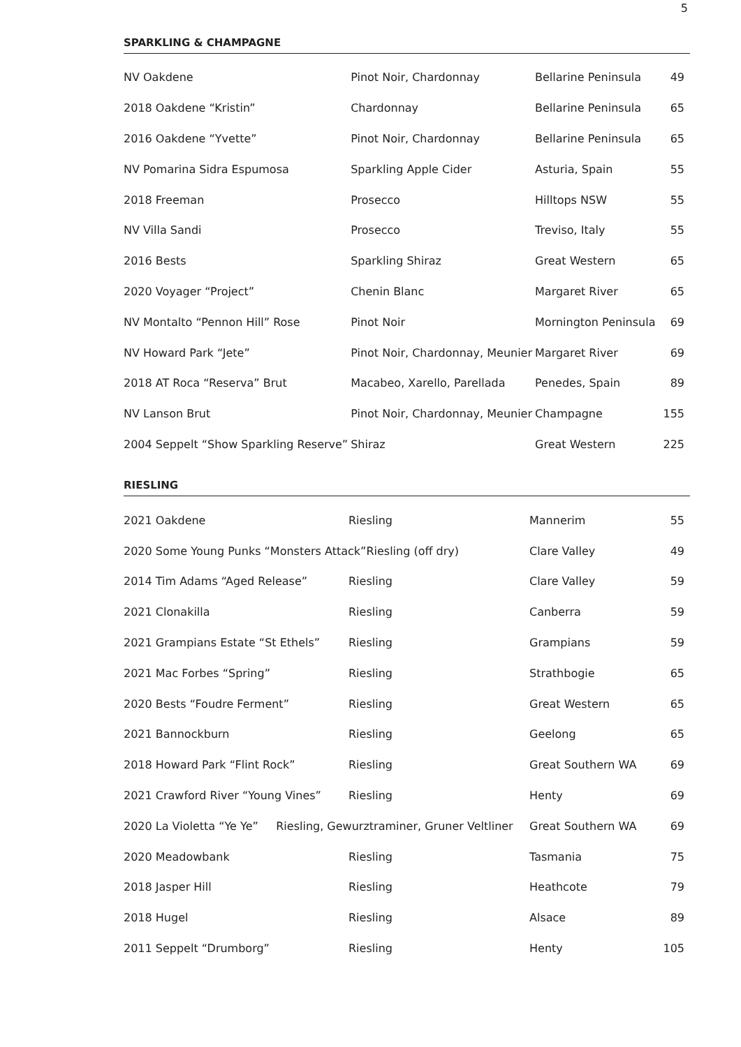5
SPARKLING & CHAMPAGNE
| NV Oakdene | Pinot Noir, Chardonnay | Bellarine Peninsula | 49 |
| 2018 Oakdene “Kristin” | Chardonnay | Bellarine Peninsula | 65 |
| 2016 Oakdene “Yvette” | Pinot Noir, Chardonnay | Bellarine Peninsula | 65 |
| NV Pomarina Sidra Espumosa | Sparkling Apple Cider | Asturia, Spain | 55 |
| 2018 Freeman | Prosecco | Hilltops NSW | 55 |
| NV Villa Sandi | Prosecco | Treviso, Italy | 55 |
| 2016 Bests | Sparkling Shiraz | Great Western | 65 |
| 2020 Voyager “Project” | Chenin Blanc | Margaret River | 65 |
| NV Montalto “Pennon Hill” Rose | Pinot Noir | Mornington Peninsula | 69 |
| NV Howard Park “Jete” | Pinot Noir, Chardonnay, Meunier | Margaret River | 69 |
| 2018 AT Roca “Reserva” Brut | Macabeo, Xarello, Parellada | Penedes, Spain | 89 |
| NV Lanson Brut | Pinot Noir, Chardonnay, Meunier | Champagne | 155 |
| 2004 Seppelt “Show Sparkling Reserve” | Shiraz | Great Western | 225 |
RIESLING
| 2021 Oakdene | Riesling | Mannerim | 55 |
| 2020 Some Young Punks “Monsters Attack”Riesling (off dry) | | Clare Valley | 49 |
| 2014 Tim Adams “Aged Release” | Riesling | Clare Valley | 59 |
| 2021 Clonakilla | Riesling | Canberra | 59 |
| 2021 Grampians Estate “St Ethels” | Riesling | Grampians | 59 |
| 2021 Mac Forbes “Spring” | Riesling | Strathbogie | 65 |
| 2020 Bests “Foudre Ferment” | Riesling | Great Western | 65 |
| 2021 Bannockburn | Riesling | Geelong | 65 |
| 2018 Howard Park “Flint Rock” | Riesling | Great Southern WA | 69 |
| 2021 Crawford River “Young Vines” | Riesling | Henty | 69 |
| 2020 La Violetta “Ye Ye” Riesling, Gewurztraminer, Gruner Veltliner | | Great Southern WA | 69 |
| 2020 Meadowbank | Riesling | Tasmania | 75 |
| 2018 Jasper Hill | Riesling | Heathcote | 79 |
| 2018 Hugel | Riesling | Alsace | 89 |
| 2011 Seppelt “Drumborg” | Riesling | Henty | 105 |